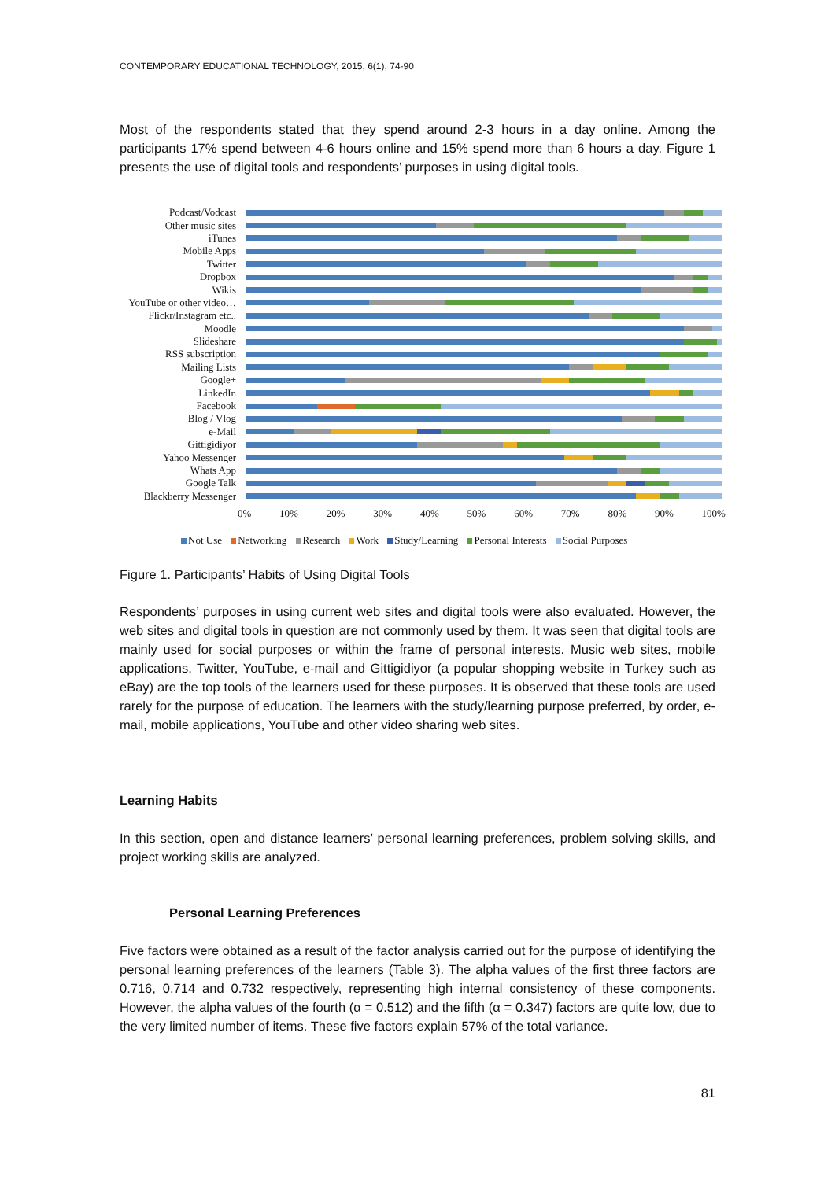CONTEMPORARY EDUCATIONAL TECHNOLOGY, 2015, 6(1), 74-90
Most of the respondents stated that they spend around 2-3 hours in a day online. Among the participants 17% spend between 4-6 hours online and 15% spend more than 6 hours a day. Figure 1 presents the use of digital tools and respondents’ purposes in using digital tools.
Podcast/Vodcast
Other music sites
iTunes
Mobile Apps
Twitter
Dropbox
Wikis
YouTube or other video…
Flickr/Instagram etc..
Moodle
Slideshare
RSS subscription
Mailing Lists
Google+
LinkedIn
Facebook
Blog / Vlog
e-Mail
Gittigidiyor
Yahoo Messenger
Whats App
Google Talk
Blackberry Messenger
0% 10% 20% 30% 40% 50% 60% 70% 80% 90% 100%
Not Use Networking Research Work Study/Learning Personal Interests Social Purposes
Figure 1. Participants’ Habits of Using Digital Tools
Respondents’ purposes in using current web sites and digital tools were also evaluated. However, the web sites and digital tools in question are not commonly used by them. It was seen that digital tools are mainly used for social purposes or within the frame of personal interests. Music web sites, mobile applications, Twitter, YouTube, e-mail and Gittigidiyor (a popular shopping website in Turkey such as eBay) are the top tools of the learners used for these purposes. It is observed that these tools are used rarely for the purpose of education. The learners with the study/learning purpose preferred, by order, e-mail, mobile applications, YouTube and other video sharing web sites.
Learning Habits
In this section, open and distance learners’ personal learning preferences, problem solving skills, and project working skills are analyzed.
Personal Learning Preferences
Five factors were obtained as a result of the factor analysis carried out for the purpose of identifying the personal learning preferences of the learners (Table 3). The alpha values of the first three factors are 0.716, 0.714 and 0.732 respectively, representing high internal consistency of these components. However, the alpha values of the fourth (α = 0.512) and the fifth (α = 0.347) factors are quite low, due to the very limited number of items. These five factors explain 57% of the total variance.
81